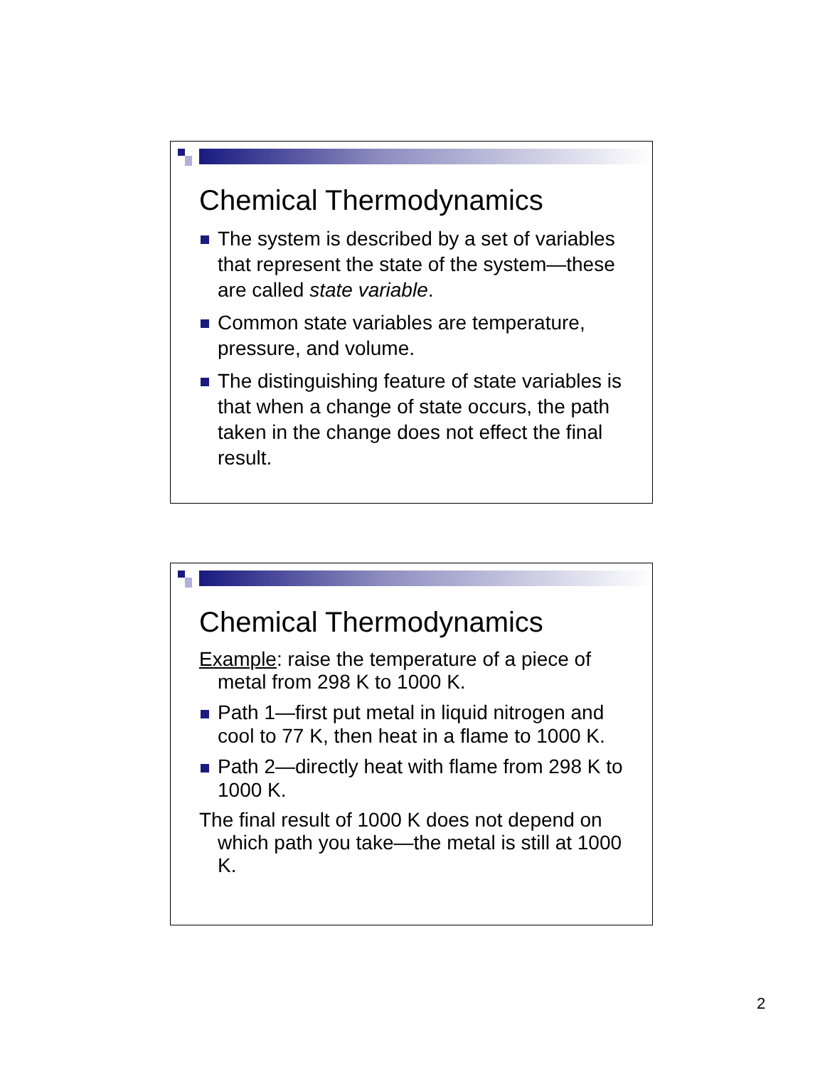Chemical Thermodynamics
The system is described by a set of variables that represent the state of the system—these are called state variable.
Common state variables are temperature, pressure, and volume.
The distinguishing feature of state variables is that when a change of state occurs, the path taken in the change does not effect the final result.
Chemical Thermodynamics
Example: raise the temperature of a piece of metal from 298 K to 1000 K.
Path 1—first put metal in liquid nitrogen and cool to 77 K, then heat in a flame to 1000 K.
Path 2—directly heat with flame from 298 K to 1000 K.
The final result of 1000 K does not depend on which path you take—the metal is still at 1000 K.
2